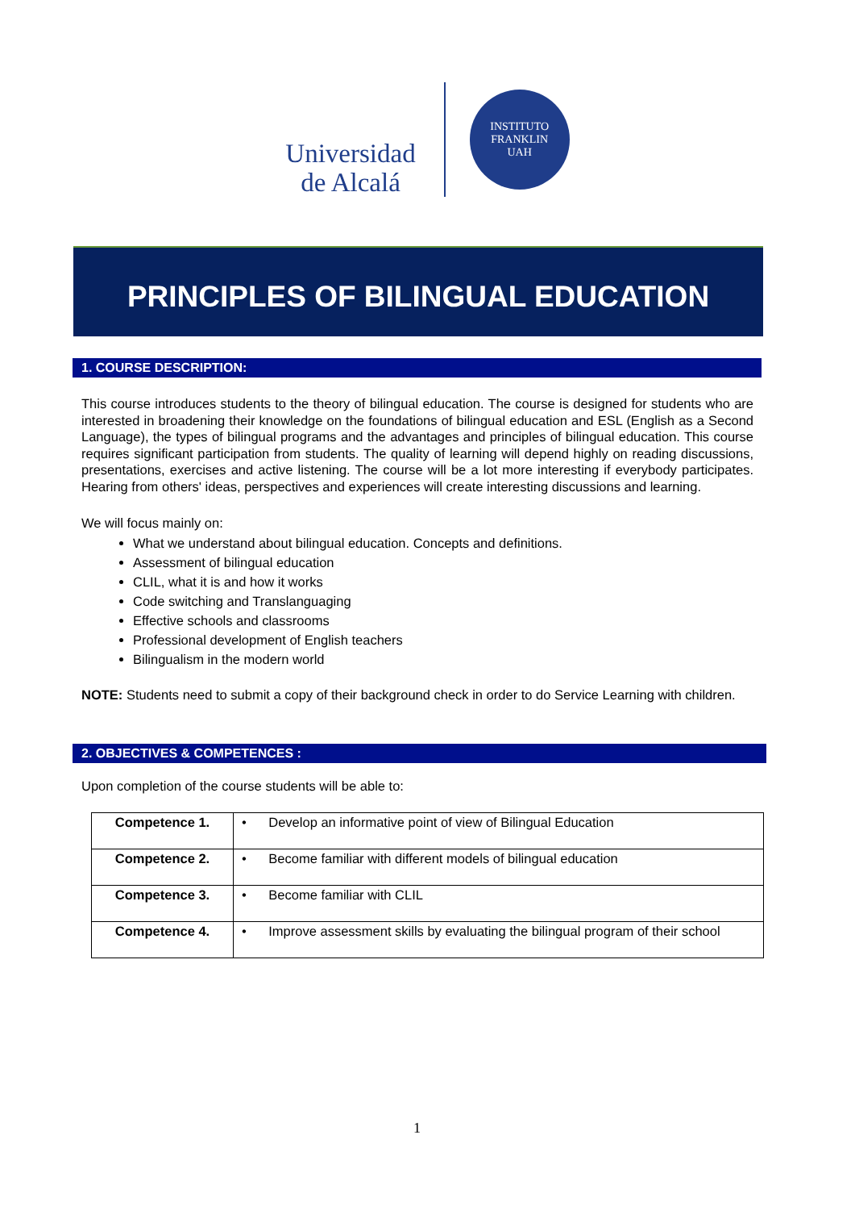Universidad
de Alcalá
INSTITUTO FRANKLIN
UAH
PRINCIPLES OF BILINGUAL EDUCATION
1. COURSE DESCRIPTION:
This course introduces students to the theory of bilingual education. The course is designed for students who are interested in broadening their knowledge on the foundations of bilingual education and ESL (English as a Second Language), the types of bilingual programs and the advantages and principles of bilingual education. This course requires significant participation from students. The quality of learning will depend highly on reading discussions, presentations, exercises and active listening. The course will be a lot more interesting if everybody participates. Hearing from others' ideas, perspectives and experiences will create interesting discussions and learning.
We will focus mainly on:
What we understand about bilingual education. Concepts and definitions.
Assessment of bilingual education
CLIL, what it is and how it works
Code switching and Translanguaging
Effective schools and classrooms
Professional development of English teachers
Bilingualism in the modern world
NOTE: Students need to submit a copy of their background check in order to do Service Learning with children.
2. OBJECTIVES & COMPETENCES :
Upon completion of the course students will be able to:
| Competence 1. | • Develop an informative point of view of Bilingual Education |
| Competence 2. | • Become familiar with different models of bilingual education |
| Competence 3. | • Become familiar with CLIL |
| Competence 4. | • Improve assessment skills by evaluating the bilingual program of their school |
1